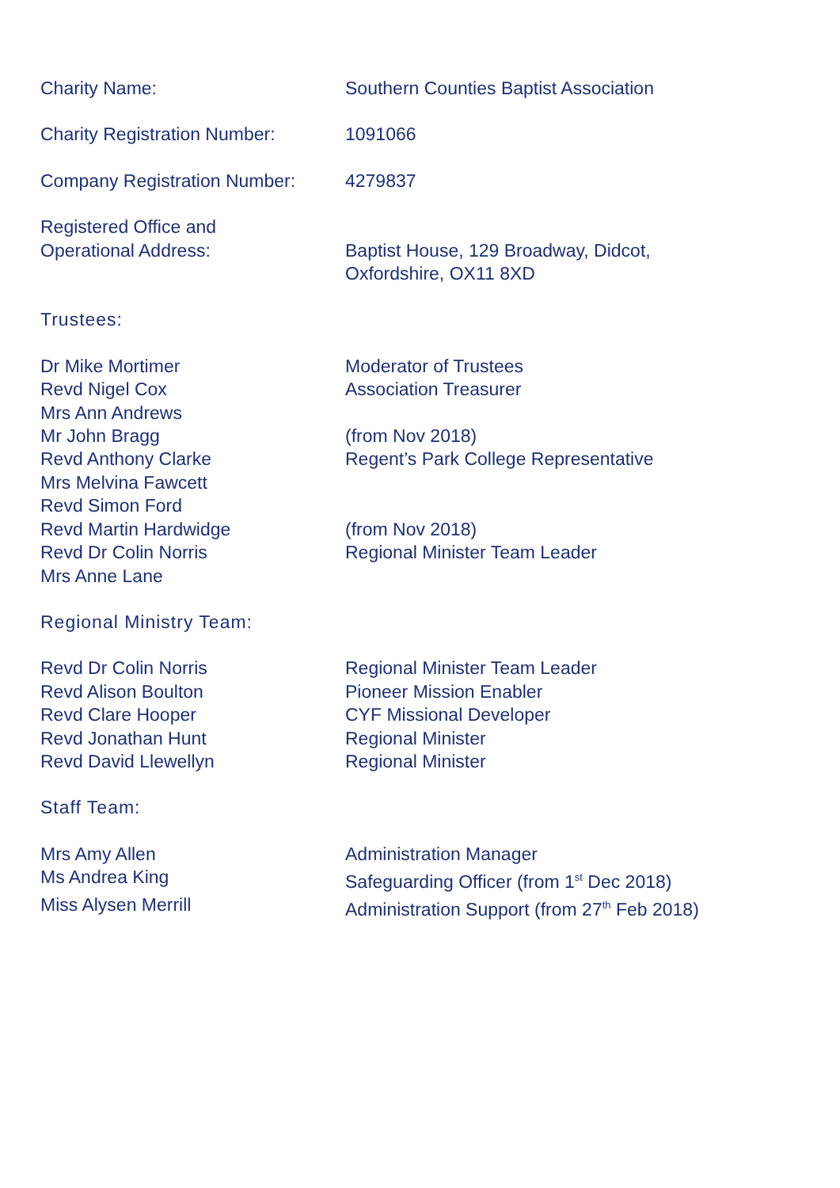| Charity Name: | Southern Counties Baptist Association |
| Charity Registration Number: | 1091066 |
| Company Registration Number: | 4279837 |
| Registered Office and Operational Address: | Baptist House, 129 Broadway, Didcot, Oxfordshire, OX11 8XD |
| Trustees: | |
| Dr Mike Mortimer | Moderator of Trustees |
| Revd Nigel Cox | Association Treasurer |
| Mrs Ann Andrews | |
| Mr John Bragg | (from Nov 2018) |
| Revd Anthony Clarke | Regent’s Park College Representative |
| Mrs Melvina Fawcett | |
| Revd Simon Ford | |
| Revd Martin Hardwidge | (from Nov 2018) |
| Revd Dr Colin Norris | Regional Minister Team Leader |
| Mrs Anne Lane | |
| Regional Ministry Team: | |
| Revd Dr Colin Norris | Regional Minister Team Leader |
| Revd Alison Boulton | Pioneer Mission Enabler |
| Revd Clare Hooper | CYF Missional Developer |
| Revd Jonathan Hunt | Regional Minister |
| Revd David Llewellyn | Regional Minister |
| Staff Team: | |
| Mrs Amy Allen | Administration Manager |
| Ms Andrea King | Safeguarding Officer (from 1<sup>st</sup> Dec 2018) |
| Miss Alysen Merrill | Administration Support (from 27<sup>th</sup> Feb 2018) |